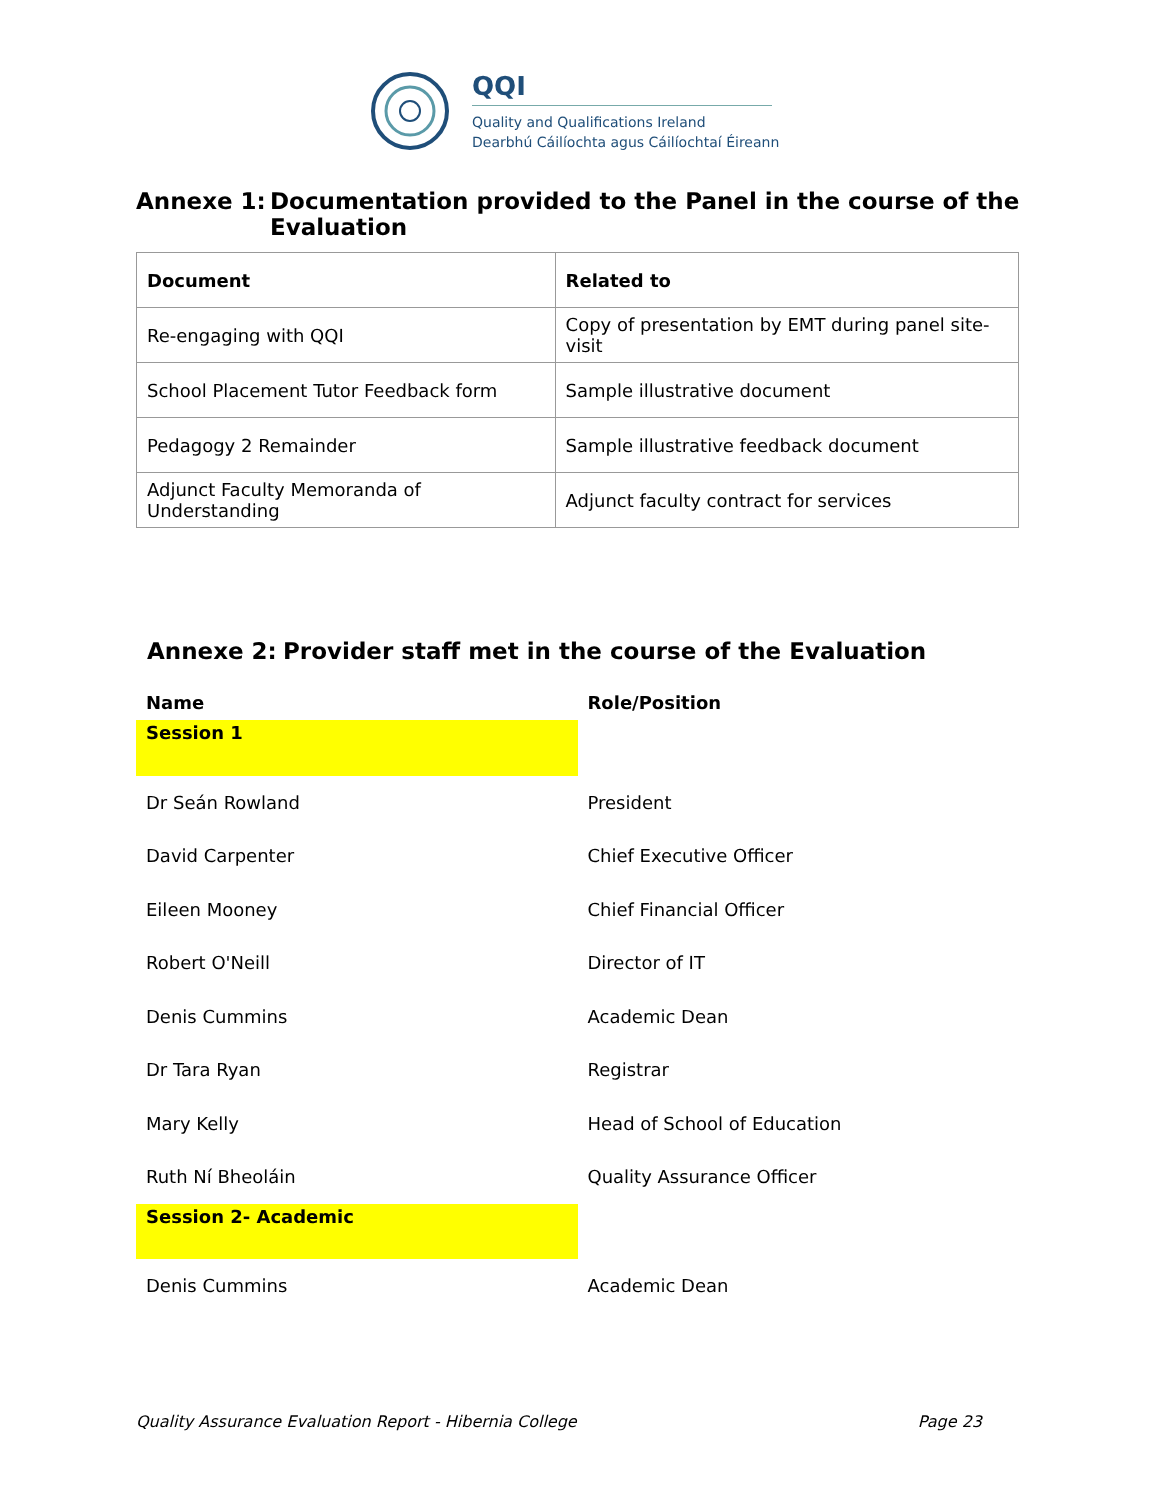QQI
Quality and Qualifications Ireland
Dearbhú Cáilíochta agus Cáilíochtaí Éireann
Annexe 1: Documentation provided to the Panel in the course of the
Evaluation
| Document | Related to |
| --- | --- |
| Re-engaging with QQI | Copy of presentation by EMT during panel site-visit |
| School Placement Tutor Feedback form | Sample illustrative document |
| Pedagogy 2 Remainder | Sample illustrative feedback document |
| Adjunct Faculty Memoranda of Understanding | Adjunct faculty contract for services |
Annexe 2: Provider staff met in the course of the Evaluation
| Name | Role/Position |
| --- | --- |
| Session 1 | |
| Dr Seán Rowland | President |
| David Carpenter | Chief Executive Officer |
| Eileen Mooney | Chief Financial Officer |
| Robert O'Neill | Director of IT |
| Denis Cummins | Academic Dean |
| Dr Tara Ryan | Registrar |
| Mary Kelly | Head of School of Education |
| Ruth Ní Bheoláin | Quality Assurance Officer |
| Session 2- Academic | |
| Denis Cummins | Academic Dean |
Quality Assurance Evaluation Report - Hibernia College Page 23